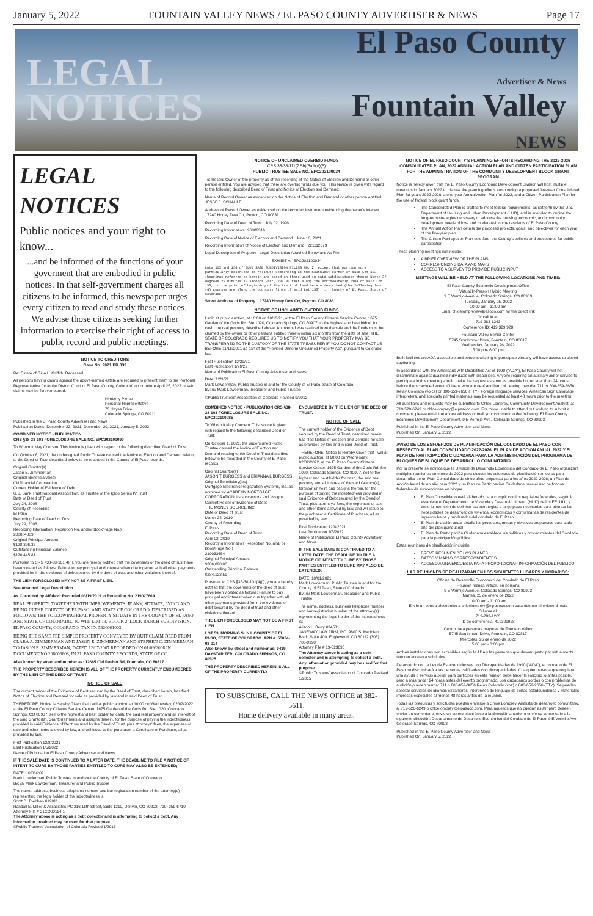January 5, 2022 FOUNTAIN VALLEY NEWS / EL PASO COUNTY ADVERTISER & NEWS Page 17
LEGAL
NOTICES
El Paso County
Advertiser & News
Fountain Valley
NEWS
LEGAL NOTICES
Public notices and your right to know...
...and be informed of the functions of your goverment that are embodied in public notices. In that self-government charges all citizens to be informed, this newspaper urges every citizen to read and study these notices. We advise those citizens seeking further information to exercise their right of access to public record and public meetings.
NOTICE TO CREDITORS
Case No. 2021 PR 339
Re: Estate of Gina L. Griffith, Deceased
All persons having claims against the above-named estate are required to present them to the Personal Representative (or to the District Court of El Paso County, Colorado) on or before April 25, 2022 or said claims may be forever barred.
Kimberly Pierce
Personal Representative
73 Hayes Drive
Colorado Springs, CO 80911
Published in the El Paso County Advertiser and News
Publication Dates: December 22, 2021, December 29, 2021, January 5, 2022
COMBINED NOTICE - PUBLICATION
CRS §38-38-103 FORECLOSURE SALE NO. EPC202100090
To Whom It May Concern: This Notice is given with regard to the following described Deed of Trust:
On October 6, 2021, the undersigned Public Trustee caused the Notice of Election and Demand relating to the Deed of Trust described below to be recorded in the County of El Paso records.
Original Grantor(s)
Jason E. Zimmerman
Original Beneficiary(ies)
CitiFinancial Corporation
Current Holder of Evidence of Debt
U.S. Bank Trust National Association, as Trustee of the Igloo Series IV Trust
Date of Deed of Trust
July 24, 2008
County of Recording
El Paso
Recording Date of Deed of Trust
July 29, 2008
Recording Information (Reception No. and/or Book/Page No.)
208084889
Original Principal Amount
$128,396.32
Outstanding Principal Balance
$120,445.81
Pursuant to CRS §38-38-101(4)(i), you are hereby notified that the covenants of the deed of trust have been violated as follows: Failure to pay principal and interest when due together with all other payments provided for in the evidence of debt secured by the deed of trust and other violations thereof.
THE LIEN FORECLOSED MAY NOT BE A FIRST LIEN.
See Attached Legal Description
As Corrected by Affidavit Recorded 03/19/2019 at Reception No. 219027669
REAL PROPERTY, TOGETHER WITH IMPROVEMENTS, IF ANY, SITUATE, LYING AND BEING IN THE COUNTY OF EL PASO, AND STATE OF COLORADO, DESCRIBED AS FOLLOWS: THE FOLLOWING REAL PROPERTY SITUATE IN THE COUNTY OF EL PASO AND STATE OF COLORADO, TO WIT: LOT 13, BLOCK 2, LOCK RANCH SUBDIVISION, EL PASO COUNTY, COLORADO. TAX ID: 5620001003.
BEING THE SAME FEE SIMPLE PROPERTY CONVEYED BY QUIT CLAIM DEED FROM CLARA A. ZIMMERMAN AND JASON E. ZIMMERMAN AND STEPHEN C. ZIMMERMAN TO JASON E. ZIMMERMAN, DATED 12/07/2007 RECORDED ON 01/09/2008 IN DOCUMENT NO 208003608, IN EL PASO COUNTY RECORDS, STATE OF CO.
Also known by street and number as: 12665 Old Pueblo Rd, Fountain, CO 80817.
THE PROPERTY DESCRIBED HEREIN IS ALL OF THE PROPERTY CURRENTLY ENCUMBERED BY THE LIEN OF THE DEED OF TRUST.
NOTICE OF SALE
The current holder of the Evidence of Debt secured by the Deed of Trust, described herein, has filed Notice of Election and Demand for sale as provided by law and in said Deed of Trust.
THEREFORE, Notice Is Hereby Given that I will at public auction, at 10:00 on Wednesday, 02/02/2022, at the El Paso County Citizens Service Center, 1675 Garden of the Gods Rd. Ste 1020, Colorado Springs, CO 80907, sell to the highest and best bidder for cash, the said real property and all interest of the said Grantor(s), Grantor(s)' heirs and assigns therein, for the purpose of paying the indebtedness provided in said Evidence of Debt secured by the Deed of Trust, plus attorneys' fees, the expenses of sale and other items allowed by law, and will issue to the purchaser a Certificate of Purchase, all as provided by law.
First Publication 12/8/2021
Last Publication 1/5/2022
Name of Publication El Paso County Advertiser and News
IF THE SALE DATE IS CONTINUED TO A LATER DATE, THE DEADLINE TO FILE A NOTICE OF INTENT TO CURE BY THOSE PARTIES ENTITLED TO CURE MAY ALSO BE EXTENDED;
DATE: 10/06/2021
Mark Lowderman, Public Trustee in and for the County of El Paso, State of Colorado
By: /s/ Mark Lowderman, Treasurer and Public Trustee
The name, address, business telephone number and bar registration number of the attorney(s) representing the legal holder of the indebtedness is:
Scott D. Toebben #19011
Randall S. Miller & Associates PC 216 16th Street, Suite 1210, Denver, CO 80202 (720) 259-6710
Attorney File # 21CO00114-1
The Attorney above is acting as a debt collector and is attempting to collect a debt. Any information provided may be used for that purpose.
©Public Trustees' Association of Colorado Revised 1/2015
NOTICE OF UNCLAIMED OVERBID FUNDS
CRS 38-38-111(2.5b)(3a,b,d)(5)
PUBLIC TRUSTEE SALE NO. EPC202100034
To: Record Owner of the property as of the recording of the Notice of Election and Demand or other person entitled. You are advised that there are overbid funds due you. This Notice is given with regard to the following described Deed of Trust and Notice of Election and Demand:
Name of Record Owner as evidenced on the Notice of Election and Demand or other person entitled JESSE J. SCHAULE
Address of Record Owner as evidenced on the recorded instrument evidencing the owner's interest 17240 Honey Dew Crt, Peyton, CO 80831
Recording Date of Deed of Trust July 02, 1996
Recording Information 96082316
Recording Date of Notice of Election and Demand June 10, 2021
Recording Information of Notice of Election and Demand 221112679
Legal Description of Property Legal Description Attached Below and As File
EXHIBIT A EPC202100034
Lots 153 and 154 of BLUE SAGE SUBDIVISION FILING NO. 2, except that portion more particularly described as follows: Commencing at the Southwest corner of said Lot 153 (bearings referred to herein are based on those used in said subdivision); thence North 37 degrees 29 minutes 10 seconds East, 200.00 feet along the Northwesterly line of said Lot 153, to the point of beginning of the tract of land herein described (the following four (4) courses are along the boundary lines of said Lot 153); ... County of El Paso, State of Colorado.
Street Address of Property 17240 Honey Dew Crt, Peyton, CO 80831
NOTICE OF UNCLAIMED OVERBID FUNDS
I sold at public auction, at 10:00 on 10/13/21, at the El Paso County Citizens Service Center, 1675 Garden of the Gods Rd. Ste 1020, Colorado Springs, CO 80907, to the highest and best bidder for cash, the real property described above. An overbid was realized from the sale and the funds must be claimed by the owner or other persons entitled thereto within six months from the date of sale. THE STATE OF COLORADO REQUIRES US TO NOTIFY YOU THAT YOUR PROPERTY MAY BE TRANSFERRED TO THE CUSTODY OF THE STATE TREASURER IF YOU DO NOT CONTACT US BEFORE 11/16/2021 as part of the "Revised Uniform Unclaimed Property Act", pursuant to Colorado law.
First Publication 12/29/21
Last Publication 1/26/22
Name of Publication El Paso County Advertiser and News
Date: 12/9/21
Mark Lowderman, Public Trustee in and for the County of El Paso, State of Colorado
By: /s/ Mark Lowderman, Treasurer and Public Trustee
©Public Trustees' Association of Colorado Revised 9/2012
COMBINED NOTICE - PUBLICATION CRS §38-38-103 FORECLOSURE SALE NO. EPC202100085
To Whom It May Concern: This Notice is given with regard to the following described Deed of Trust:
On October 1, 2021, the undersigned Public Trustee caused the Notice of Election and Demand relating to the Deed of Trust described below to be recorded in the County of El Paso records.
Original Grantor(s)
JASON T BURGESS and BRIANNA L BURGESS
Original Beneficiary(ies)
Mortgage Electronic Registration Systems, Inc. as nominee for ACADEMY MORTGAGE CORPORATION, its successors and assigns
Current Holder of Evidence of Debt
THE MONEY SOURCE INC.
Date of Deed of Trust
March 28, 2019
County of Recording
El Paso
Recording Date of Deed of Trust
April 02, 2019
Recording Information (Reception No. and/ or Book/Page No.)
219033654
Original Principal Amount
$286,020.00
Outstanding Principal Balance
$284,122.59
Pursuant to CRS §38-38-101(4)(i), you are hereby notified that the covenants of the deed of trust have been violated as follows: Failure to pay principal and interest when due together with all other payments provided for in the evidence of debt secured by the deed of trust and other violations thereof.
THE LIEN FORECLOSED MAY NOT BE A FIRST LIEN.
LOT 53, MORNING SUN I, COUNTY OF EL PASO, STATE OF COLORADO. APN #: 55034-08-014
Also known by street and number as: 9419 DAYSTAR TER, COLORADO SPRINGS, CO 80925.
THE PROPERTY DESCRIBED HEREIN IS ALL OF THE PROPERTY CURRENTLY
ENCUMBERED BY THE LIEN OF THE DEED OF TRUST.
NOTICE OF SALE
The current holder of the Evidence of Debt secured by the Deed of Trust, described herein, has filed Notice of Election and Demand for sale as provided by law and in said Deed of Trust.
THEREFORE, Notice Is Hereby Given that I will at public auction, at 10:00 on Wednesday, 02/02/2022, at the El Paso County Citizens Service Center, 1675 Garden of the Gods Rd. Ste 1020, Colorado Springs, CO 80907, sell to the highest and best bidder for cash, the said real property and all interest of the said Grantor(s), Grantor(s)' heirs and assigns therein, for the purpose of paying the indebtedness provided in said Evidence of Debt secured by the Deed of Trust, plus attorneys' fees, the expenses of sale and other items allowed by law, and will issue to the purchaser a Certificate of Purchase, all as provided by law.
First Publication 12/8/2021
Last Publication 1/5/2022
Name of Publication El Paso County Advertiser and News
IF THE SALE DATE IS CONTINUED TO A LATER DATE, THE DEADLINE TO FILE A NOTICE OF INTENT TO CURE BY THOSE PARTIES ENTITLED TO CURE MAY ALSO BE EXTENDED;
DATE: 10/01/2021
Mark Lowderman, Public Trustee in and for the County of El Paso, State of Colorado
By: /s/ Mark Lowderman, Treasurer and Public Trustee
The name, address, business telephone number and bar registration number of the attorney(s) representing the legal holder of the indebtedness is:
Alison L. Berry #34531
JANEWAY LAW FIRM, P.C. 9800 S. Meridian Blvd., Suite 400, Englewood, CO 80112 (303) 706-9990
Attorney File # 19-023696
The Attorney above is acting as a debt collector and is attempting to collect a debt. Any information provided may be used for that purpose.
©Public Trustees' Association of Colorado Revised 1/2015
TO SUBSCRIBE, CALL THE NEWS OFFICE at 382-5611.
Home delivery available in many areas.
NOTICE OF EL PASO COUNTY'S PLANNING EFFORTS REGARDING THE 2022-2026 CONSOLIDATED PLAN, 2022 ANNUAL ACTION PLAN AND CITIZEN PARTICIPATION PLAN FOR THE ADMINISTRATION OF THE COMMUNITY DEVELOPMENT BLOCK GRANT PROGRAM
Notice is hereby given that the El Paso County Economic Development Division will host multiple meetings in January 2022 to discuss the planning efforts surrounding a proposed five-year Consolidated Plan for years 2022-2026, a one-year Annual Action Plan for 2022, and a Citizen Participation Plan for the use of federal block grant funds.
The Consolidated Plan is drafted to meet federal requirements, as set forth by the U.S. Department of Housing and Urban Development (HUD), and is intended to outline the long-term strategies necessary to address the housing, economic, and community development needs of low- and moderate-income residents of El Paso County.
The Annual Action Plan details the proposed projects, goals, and objectives for each year of the five-year plan.
The Citizen Participation Plan sets forth the County's policies and procedures for public participation.
These planning meetings will include:
A BRIEF OVERVIEW OF THE PLANS
CORRESPONDING DATA AND MAPS
ACCESS TO A SURVEY TO PROVIDE PUBLIC INPUT
MEETINGS WILL BE HELD AT THE FOLLOWING LOCATIONS AND TIMES:
El Paso County Economic Development Office
Virtual/In-Person Hybrid Meeting
9 E Vermijo Avenue, Colorado Springs, CO 80903
Tuesday, January 25, 2022
10:00 am - 11:00 am
Email chloelomprey@elpasoco.com for the direct link
Or call in at:
719-283-1263
Conference ID: 419 329 928
Fountain Valley Senior Center
5745 Southmoor Drive, Fountain, CO 80817
Wednesday, January 26, 2022
5:00 pm- 6:00 pm
Both facilities are ADA-accessible and persons wishing to participate virtually will have access to closed captioning.
In accordance with the Americans with Disabilities Act of 1990 ("ADA"), El Paso County will not discriminate against qualified individuals with disabilities. Anyone requiring an auxiliary aid or service to participate in this meeting should make the request as soon as possible but no later than 24 hours before the scheduled event. Citizens who are deaf and hard of hearing may dial 711 or 800-659-3656 Relay Colorado (voice) or 800-659-2656 (TTY). Foreign language services, American Sign Language interpreters, and specialty printed materials may be requested at least 48 hours prior to the meeting.
All questions and requests may be submitted to Chloe Lomprey, Community Development Analyst, at 719-520-6249 or chloelomprey@elpasoco.com. For those unable to attend but wishing to submit a comment, please email the above address or mail your comment to the following: El Paso County Economic Development Department, 9 E Vermijo Ave., Colorado Springs, CO 80903.
Published in the El Paso County Advertiser and News
Published On: January 5, 2022
AVISO DE LOS ESFUERZOS DE PLANIFICACIÓN DEL CONDADO DE EL PASO CON RESPECTO AL PLAN CONSOLIDADO 2022-2026, EL PLAN DE ACCIÓN ANUAL 2022 Y EL PLAN DE PARTICIPACIÓN CIUDADANA PARA LA ADMINISTRACIÓN DEL PROGRAMA DE BLOQUES DE BLOQUE DE DESARROLLO COMUNITARIO
Por la presente se notifica que la División de Desarrollo Económico del Condado de El Paso organizará múltiples reuniones en enero de 2022 para discutir los esfuerzos de planificación en curso para desarrollar de un Plan Consolidado de cinco años propuesto para los años 2022-2026, un Plan de Acción Anual de un año para 2022 y un Plan de Participación Ciudadana para el uso de fondos federales de subvenciones en bloque.
El Plan Consolidado está elaborado para cumplir con los requisitos federales, según lo establece el Departamento de Vivienda y Desarrollo Urbano (HUD) de los EE. UU., y tiene la intención de delinear las estrategias a largo plazo necesarias para abordar las necesidades de desarrollo de vivienda, económicas y comunitarias de residentes de ingresos bajos y moderados del condado de El Paso.
El Plan de acción anual detalla los proyectos, metas y objetivos propuestos para cada año del plan quinquenal.
El Plan de Participación Ciudadana establece las políticas y procedimientos del Condado para la participación pública.
Estas reuniones de planificación incluirán:
BREVE RESUMEN DE LOS PLANES
DATOS Y MAPAS CORRESPONDIENTES
ACCESO A UNA ENCUESTA PARA PROPORCIONAR INFORMACIÓN DEL PÚBLICO
LAS REUNIONES SE REALIZARÁN EN LOS SIGUIENTES LUGARES Y HORARIOS:
Oficina de Desarrollo Económico del Condado de El Paso
Reunión híbrida virtual / en persona
9 E Vermijo Avenue, Colorado Springs, CO 80903
Martes, 25 de enero de 2022
10:00 am - 11:00 am
Envíe un correo electrónico a chloelomprey@elpasoco.com para obtener el enlace directo
O llame al:
719-283-1263
ID de conferencia: 419329928
Centro para personas mayores de Fountain Valley
5745 Southmoor Drive, Fountain, CO 80817
Miércoles, 26 de enero de 2022
5:00 pm - 6:00 pm
Ambas instalaciones son accesibles según la ADA y las personas que deseen participar virtualmente tendrán acceso a subtítulos.
De acuerdo con la Ley de Estadounidenses con Discapacidades de 1990 ("ADA"), el condado de El Paso no discriminará a las personas calificadas con discapacidades. Cualquier persona que requiera una ayuda o servicio auxiliar para participar en esta reunión debe hacer la solicitud lo antes posible, pero a más tardar 24 horas antes del evento programado. Los ciudadanos sordos o con problemas de audición pueden marcar 711 o 800-659-3656 Relay Colorado (voz) o 800-659-2656 (TTY). Se pueden solicitar servicios de idiomas extranjeros, intérpretes de lenguaje de señas estadounidense y materiales impresos especiales al menos 48 horas antes de la reunión.
Todas las preguntas y solicitudes pueden enviarse a Chloe Lomprey, Analista de desarrollo comunitario, al 719-520-6249 o chloelomprey@elpasoco.com. Para aquellos que no puedan asistir pero deseen enviar un comentario, envíe un correo electrónico a la dirección anterior o envíe su comentario a la siguiente dirección: Departamento de Desarrollo Económico del Condado de El Paso, 9 E Vermijo Ave., Colorado Springs, CO 80903.
Published in the El Paso County Advertiser and News
Published On: January 5, 2022